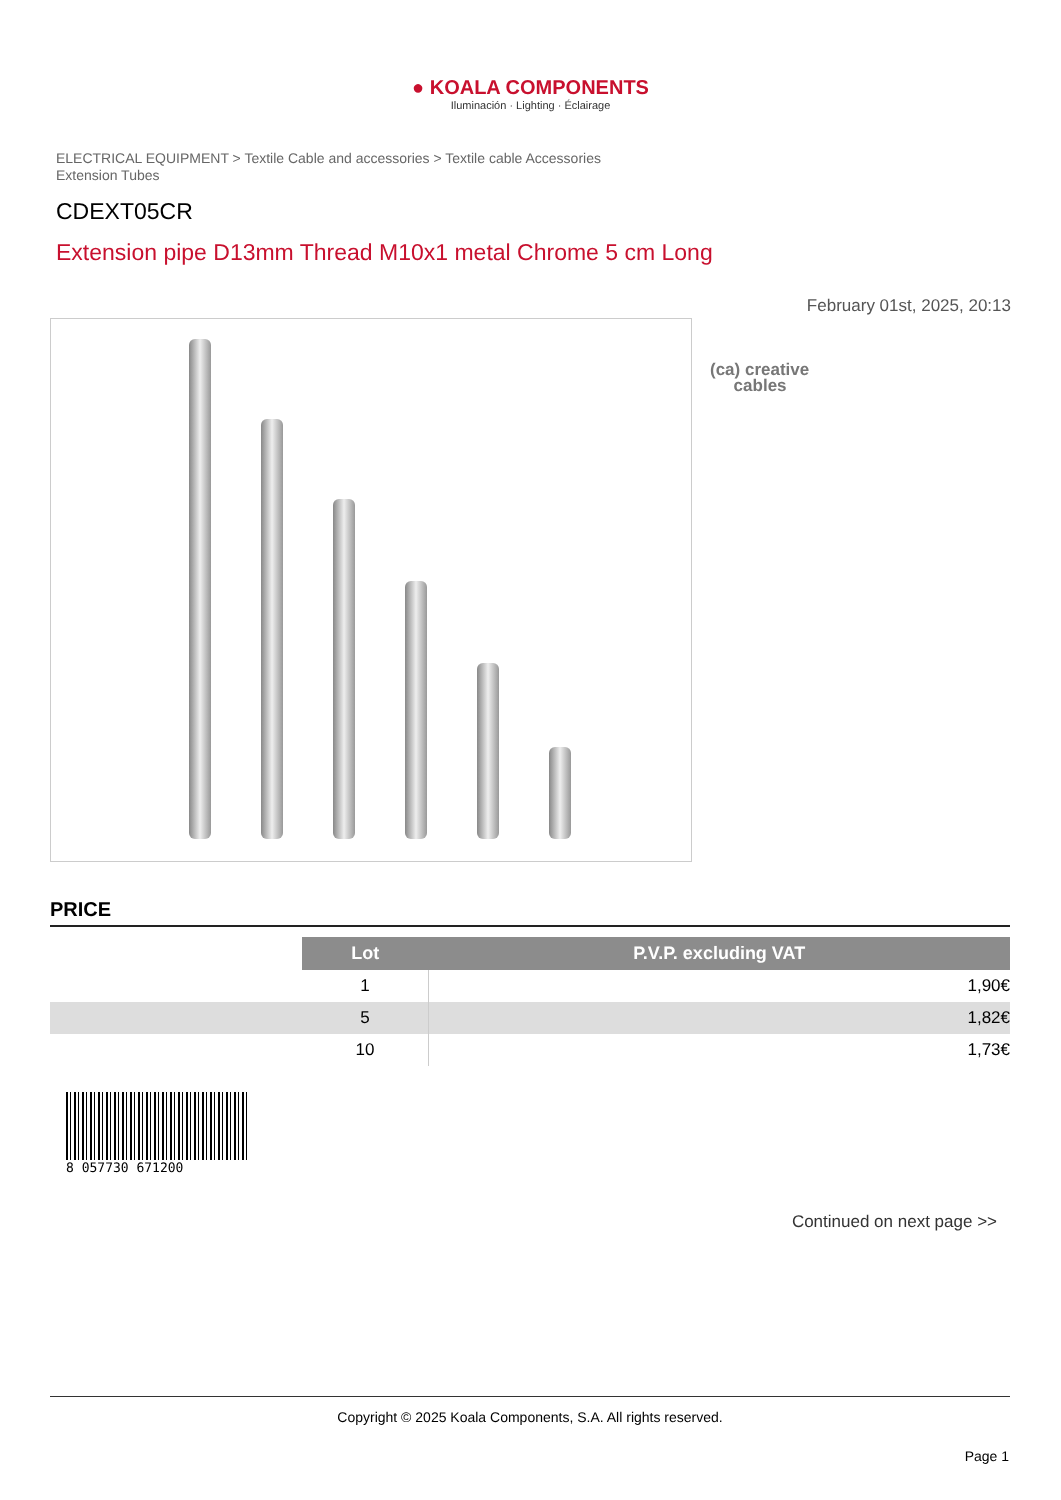● KOALA COMPONENTS
Iluminación · Lighting · Éclairage
ELECTRICAL EQUIPMENT > Textile Cable and accessories > Textile cable Accessories
Extension Tubes
CDEXT05CR
Extension pipe D13mm Thread M10x1 metal Chrome 5 cm Long
February 01st, 2025, 20:13
(ca) creative
cables
PRICE
| | Lot | P.V.P. excluding VAT |
| --- | --- | --- |
| | 1 | 1,90€ |
| | 5 | 1,82€ |
| | 10 | 1,73€ |
8 057730 671200
Continued on next page >>
Copyright © 2025 Koala Components, S.A. All rights reserved.
Page 1